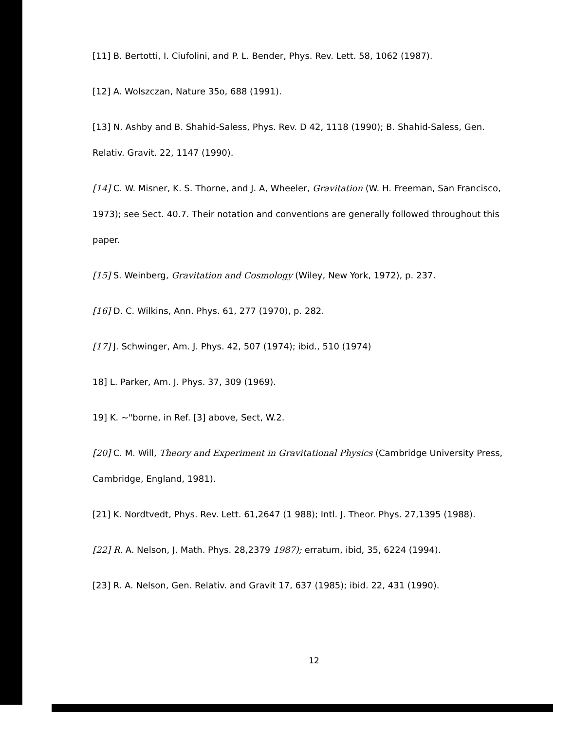[11] B. Bertotti, I. Ciufolini, and P. L. Bender, Phys. Rev. Lett. 58, 1062 (1987).
[12] A. Wolszczan, Nature 35o, 688 (1991).
[13] N. Ashby and B. Shahid-Saless, Phys. Rev. D 42, 1118 (1990); B. Shahid-Saless, Gen. Relativ. Gravit. 22, 1147 (1990).
[14] C. W. Misner, K. S. Thorne, and J. A, Wheeler, Gravitation (W. H. Freeman, San Francisco, 1973); see Sect. 40.7. Their notation and conventions are generally followed throughout this paper.
[15] S. Weinberg, Gravitation and Cosmology (Wiley, New York, 1972), p. 237.
[16] D. C. Wilkins, Ann. Phys. 61, 277 (1970), p. 282.
[17] J. Schwinger, Am. J. Phys. 42, 507 (1974); ibid., 510 (1974)
18] L. Parker, Am. J. Phys. 37, 309 (1969).
19] K. ~"borne, in Ref. [3] above, Sect, W.2.
[20] C. M. Will, Theory and Experiment in Gravitational Physics (Cambridge University Press, Cambridge, England, 1981).
[21] K. Nordtvedt, Phys. Rev. Lett. 61,2647 (1 988); Intl. J. Theor. Phys. 27,1395 (1988).
[22] R. A. Nelson, J. Math. Phys. 28,2379 1987); erratum, ibid, 35, 6224 (1994).
[23] R. A. Nelson, Gen. Relativ. and Gravit 17, 637 (1985); ibid. 22, 431 (1990).
12